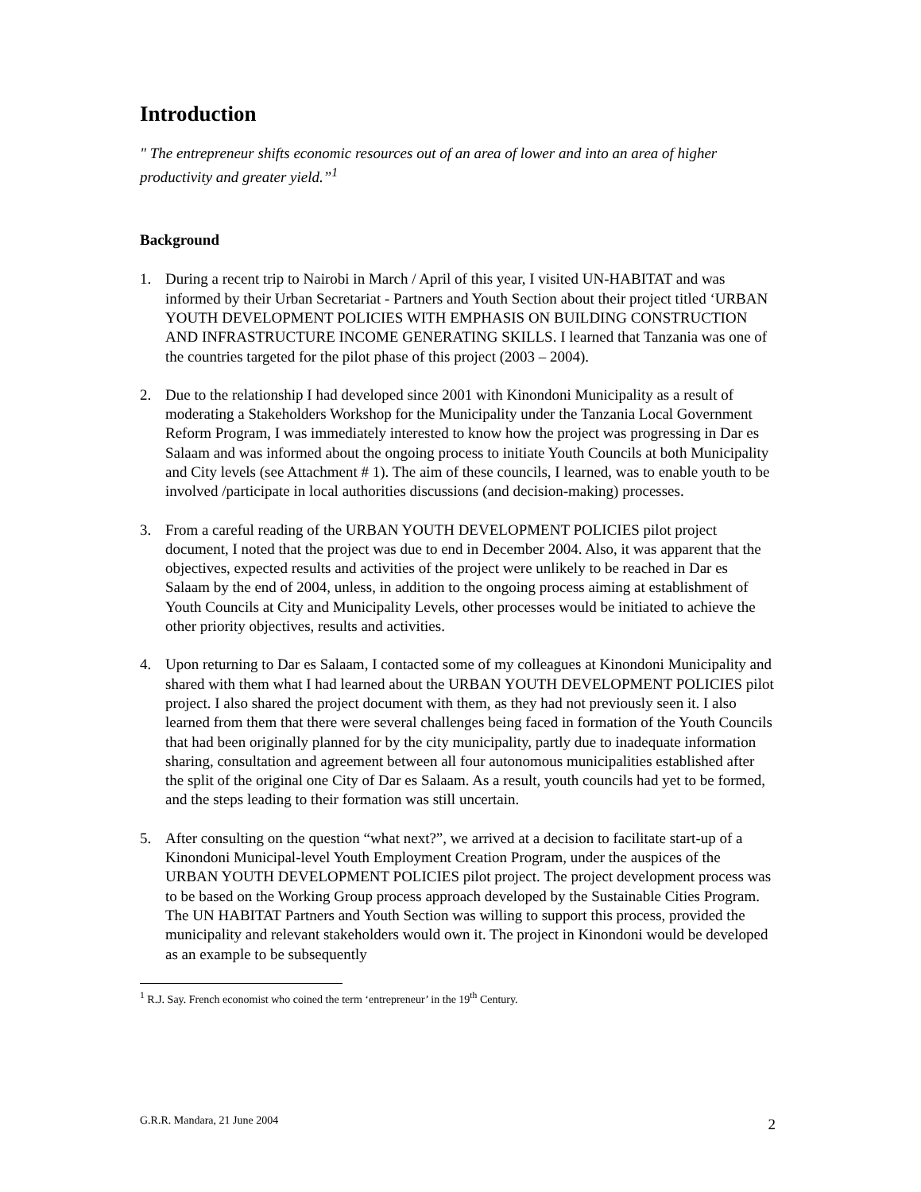Introduction
" The entrepreneur shifts economic resources out of an area of lower and into an area of higher productivity and greater yield.”<sup>1</sup>
Background
1. During a recent trip to Nairobi in March / April of this year, I visited UN-HABITAT and was informed by their Urban Secretariat - Partners and Youth Section about their project titled ‘URBAN YOUTH DEVELOPMENT POLICIES WITH EMPHASIS ON BUILDING CONSTRUCTION AND INFRASTRUCTURE INCOME GENERATING SKILLS. I learned that Tanzania was one of the countries targeted for the pilot phase of this project (2003 – 2004).
2. Due to the relationship I had developed since 2001 with Kinondoni Municipality as a result of moderating a Stakeholders Workshop for the Municipality under the Tanzania Local Government Reform Program, I was immediately interested to know how the project was progressing in Dar es Salaam and was informed about the ongoing process to initiate Youth Councils at both Municipality and City levels (see Attachment # 1). The aim of these councils, I learned, was to enable youth to be involved /participate in local authorities discussions (and decision-making) processes.
3. From a careful reading of the URBAN YOUTH DEVELOPMENT POLICIES pilot project document, I noted that the project was due to end in December 2004. Also, it was apparent that the objectives, expected results and activities of the project were unlikely to be reached in Dar es Salaam by the end of 2004, unless, in addition to the ongoing process aiming at establishment of Youth Councils at City and Municipality Levels, other processes would be initiated to achieve the other priority objectives, results and activities.
4. Upon returning to Dar es Salaam, I contacted some of my colleagues at Kinondoni Municipality and shared with them what I had learned about the URBAN YOUTH DEVELOPMENT POLICIES pilot project. I also shared the project document with them, as they had not previously seen it. I also learned from them that there were several challenges being faced in formation of the Youth Councils that had been originally planned for by the city municipality, partly due to inadequate information sharing, consultation and agreement between all four autonomous municipalities established after the split of the original one City of Dar es Salaam. As a result, youth councils had yet to be formed, and the steps leading to their formation was still uncertain.
5. After consulting on the question “what next?”, we arrived at a decision to facilitate start-up of a Kinondoni Municipal-level Youth Employment Creation Program, under the auspices of the URBAN YOUTH DEVELOPMENT POLICIES pilot project. The project development process was to be based on the Working Group process approach developed by the Sustainable Cities Program. The UN HABITAT Partners and Youth Section was willing to support this process, provided the municipality and relevant stakeholders would own it. The project in Kinondoni would be developed as an example to be subsequently
<sup>1</sup> R.J. Say. French economist who coined the term ‘entrepreneur’ in the 19<sup>th</sup> Century.
G.R.R. Mandara, 21 June 2004 2